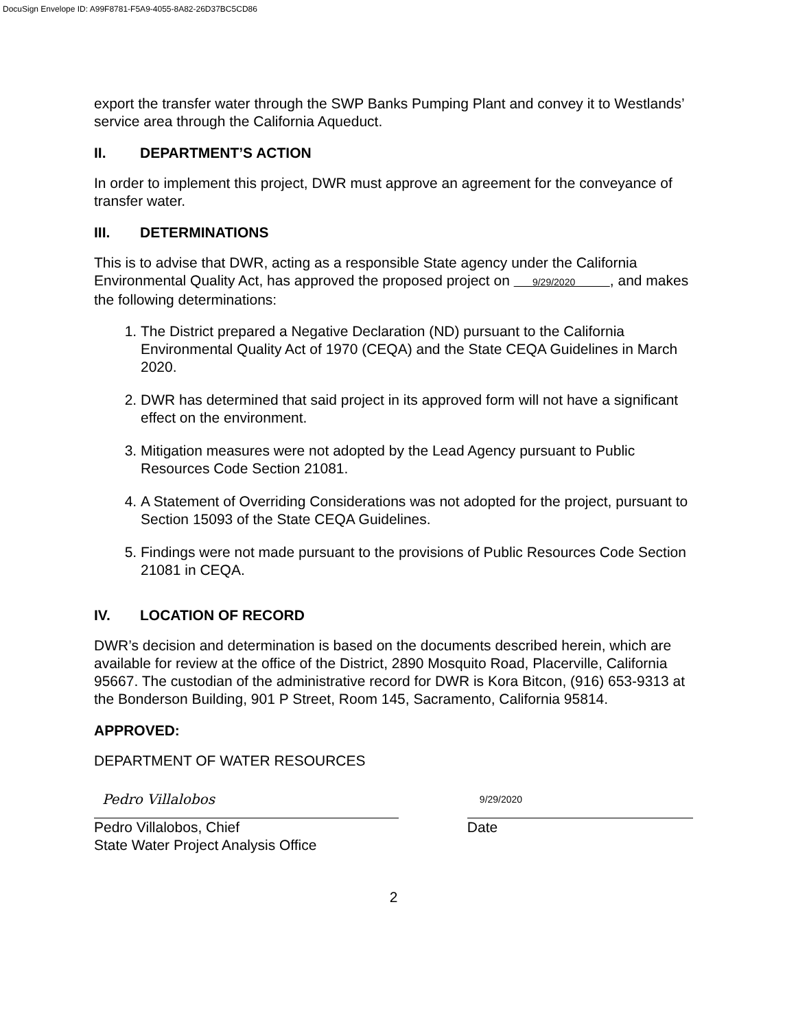DocuSign Envelope ID: A99F8781-F5A9-4055-8A82-26D37BC5CD86
export the transfer water through the SWP Banks Pumping Plant and convey it to Westlands’ service area through the California Aqueduct.
II. DEPARTMENT’S ACTION
In order to implement this project, DWR must approve an agreement for the conveyance of transfer water.
III. DETERMINATIONS
This is to advise that DWR, acting as a responsible State agency under the California Environmental Quality Act, has approved the proposed project on 9/29/2020 , and makes the following determinations:
1. The District prepared a Negative Declaration (ND) pursuant to the California Environmental Quality Act of 1970 (CEQA) and the State CEQA Guidelines in March 2020.
2. DWR has determined that said project in its approved form will not have a significant effect on the environment.
3. Mitigation measures were not adopted by the Lead Agency pursuant to Public Resources Code Section 21081.
4. A Statement of Overriding Considerations was not adopted for the project, pursuant to Section 15093 of the State CEQA Guidelines.
5. Findings were not made pursuant to the provisions of Public Resources Code Section 21081 in CEQA.
IV. LOCATION OF RECORD
DWR’s decision and determination is based on the documents described herein, which are available for review at the office of the District, 2890 Mosquito Road, Placerville, California 95667. The custodian of the administrative record for DWR is Kora Bitcon, (916) 653-9313 at the Bonderson Building, 901 P Street, Room 145, Sacramento, California 95814.
APPROVED:
DEPARTMENT OF WATER RESOURCES
Pedro Villalobos
Pedro Villalobos, Chief
State Water Project Analysis Office
9/29/2020
Date
2